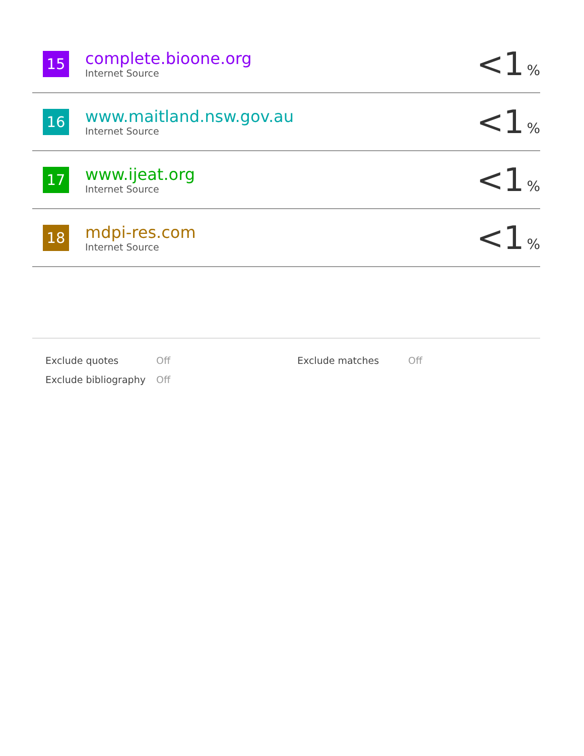| 15 | complete.bioone.org Internet Source | <1 % |
| 16 | www.maitland.nsw.gov.au Internet Source | <1 % |
| 17 | www.ijeat.org Internet Source | <1 % |
| 18 | mdpi-res.com Internet Source | <1 % |
| Exclude quotes | Off | Exclude matches | Off |
| Exclude bibliography | Off | | |